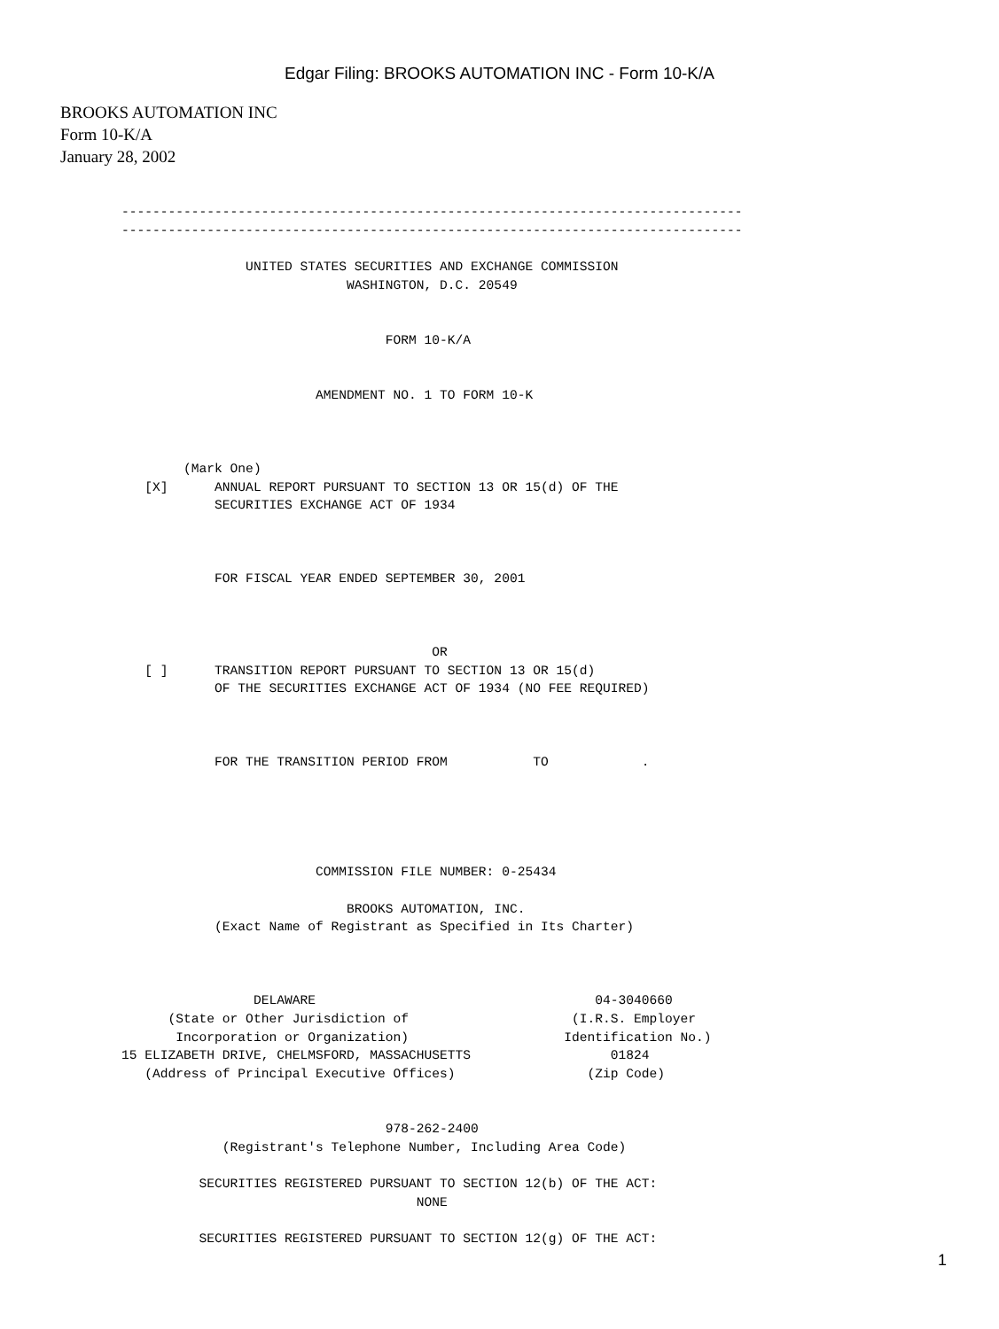Edgar Filing: BROOKS AUTOMATION INC - Form 10-K/A
BROOKS AUTOMATION INC
Form 10-K/A
January 28, 2002
--------------------------------------------------------------------------------
--------------------------------------------------------------------------------

                UNITED STATES SECURITIES AND EXCHANGE COMMISSION
                             WASHINGTON, D.C. 20549


                                  FORM 10-K/A


                         AMENDMENT NO. 1 TO FORM 10-K



        (Mark One)
   [X]      ANNUAL REPORT PURSUANT TO SECTION 13 OR 15(d) OF THE
            SECURITIES EXCHANGE ACT OF 1934



            FOR FISCAL YEAR ENDED SEPTEMBER 30, 2001



                                        OR
   [ ]      TRANSITION REPORT PURSUANT TO SECTION 13 OR 15(d)
            OF THE SECURITIES EXCHANGE ACT OF 1934 (NO FEE REQUIRED)



            FOR THE TRANSITION PERIOD FROM           TO            .





                         COMMISSION FILE NUMBER: 0-25434

                             BROOKS AUTOMATION, INC.
            (Exact Name of Registrant as Specified in Its Charter)



                 DELAWARE                                    04-3040660
      (State or Other Jurisdiction of                     (I.R.S. Employer
       Incorporation or Organization)                    Identification No.)
15 ELIZABETH DRIVE, CHELMSFORD, MASSACHUSETTS                  01824
   (Address of Principal Executive Offices)                 (Zip Code)


                                  978-262-2400
             (Registrant's Telephone Number, Including Area Code)

          SECURITIES REGISTERED PURSUANT TO SECTION 12(b) OF THE ACT:
                                      NONE

          SECURITIES REGISTERED PURSUANT TO SECTION 12(g) OF THE ACT:
1